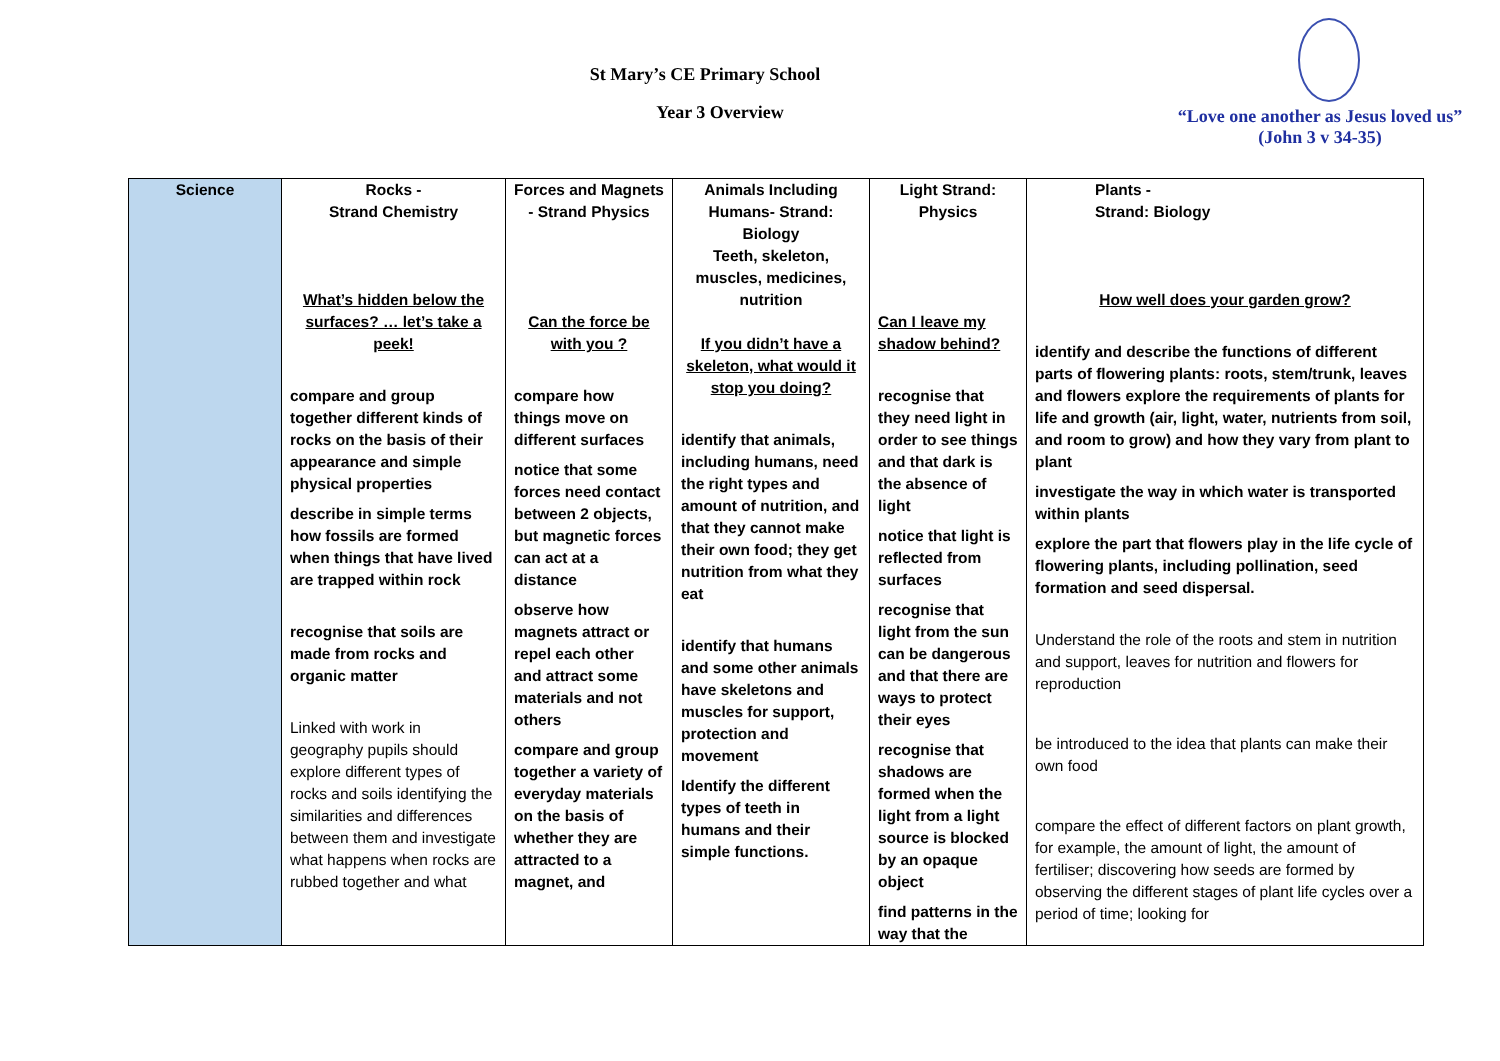St Mary’s CE Primary School
Year 3 Overview
“Love one another as Jesus loved us”
(John 3 v 34-35)
| Science | Rocks - Strand Chemistry What’s hidden below the surfaces? … let’s take a peek! compare and group together different kinds of rocks on the basis of their appearance and simple physical properties describe in simple terms how fossils are formed when things that have lived are trapped within rock recognise that soils are made from rocks and organic matter Linked with work in geography pupils should explore different types of rocks and soils identifying the similarities and differences between them and investigate what happens when rocks are rubbed together and what | Forces and Magnets - Strand Physics Can the force be with you ? compare how things move on different surfaces notice that some forces need contact between 2 objects, but magnetic forces can act at a distance observe how magnets attract or repel each other and attract some materials and not others compare and group together a variety of everyday materials on the basis of whether they are attracted to a magnet, and | Animals Including Humans- Strand: Biology Teeth, skeleton, muscles, medicines, nutrition If you didn’t have a skeleton, what would it stop you doing? identify that animals, including humans, need the right types and amount of nutrition, and that they cannot make their own food; they get nutrition from what they eat identify that humans and some other animals have skeletons and muscles for support, protection and movement Identify the different types of teeth in humans and their simple functions. | Light Strand: Physics Can I leave my shadow behind? recognise that they need light in order to see things and that dark is the absence of light notice that light is reflected from surfaces recognise that light from the sun can be dangerous and that there are ways to protect their eyes recognise that shadows are formed when the light from a light source is blocked by an opaque object find patterns in the way that the | Plants - Strand: Biology How well does your garden grow? identify and describe the functions of different parts of flowering plants: roots, stem/trunk, leaves and flowers explore the requirements of plants for life and growth (air, light, water, nutrients from soil, and room to grow) and how they vary from plant to plant investigate the way in which water is transported within plants explore the part that flowers play in the life cycle of flowering plants, including pollination, seed formation and seed dispersal. Understand the role of the roots and stem in nutrition and support, leaves for nutrition and flowers for reproduction be introduced to the idea that plants can make their own food compare the effect of different factors on plant growth, for example, the amount of light, the amount of fertiliser; discovering how seeds are formed by observing the different stages of plant life cycles over a period of time; looking for |